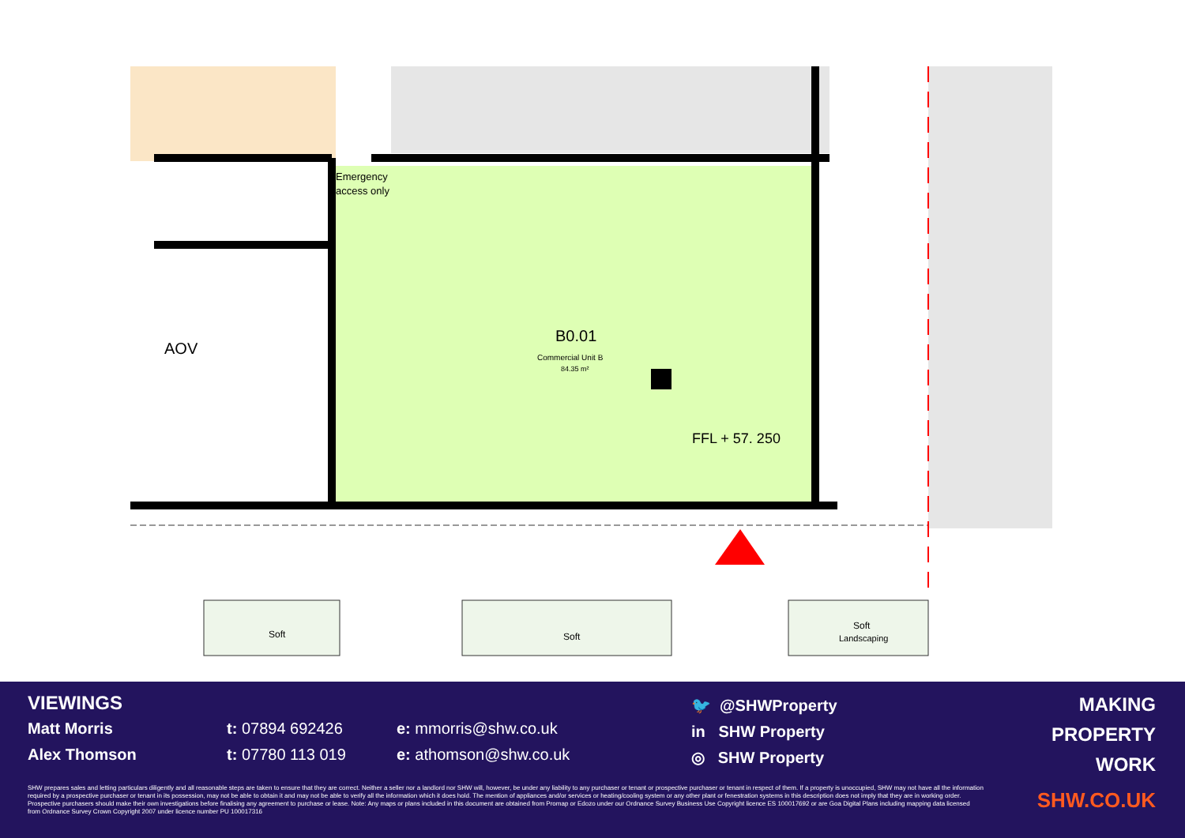Emergency
access only
AOV
B0.01
Commercial Unit B
84.35 m²
FFL + 57. 250
Soft
Soft
Soft
Landscaping
VIEWINGS
Matt Morris t: 07894 692426 e: mmorris@shw.co.uk
Alex Thomson t: 07780 113 019 e: athomson@shw.co.uk
🐦 @SHWProperty
in SHW Property
◎ SHW Property
MAKING
PROPERTY
WORK
SHW prepares sales and letting particulars diligently and all reasonable steps are taken to ensure that they are correct. Neither a seller nor a landlord nor SHW will, however, be under any liability to any purchaser or tenant or prospective purchaser or tenant in respect of them. If a property is unoccupied, SHW may not have all the information required by a prospective purchaser or tenant in its possession, may not be able to obtain it and may not be able to verify all the information which it does hold. The mention of appliances and/or services or heating/cooling system or any other plant or fenestration systems in this description does not imply that they are in working order. Prospective purchasers should make their own investigations before finalising any agreement to purchase or lease. Note: Any maps or plans included in this document are obtained from Promap or Edozo under our Ordnance Survey Business Use Copyright licence ES 100017692 or are Goa Digital Plans including mapping data licensed from Ordnance Survey Crown Copyright 2007 under licence number PU 100017316
SHW.CO.UK